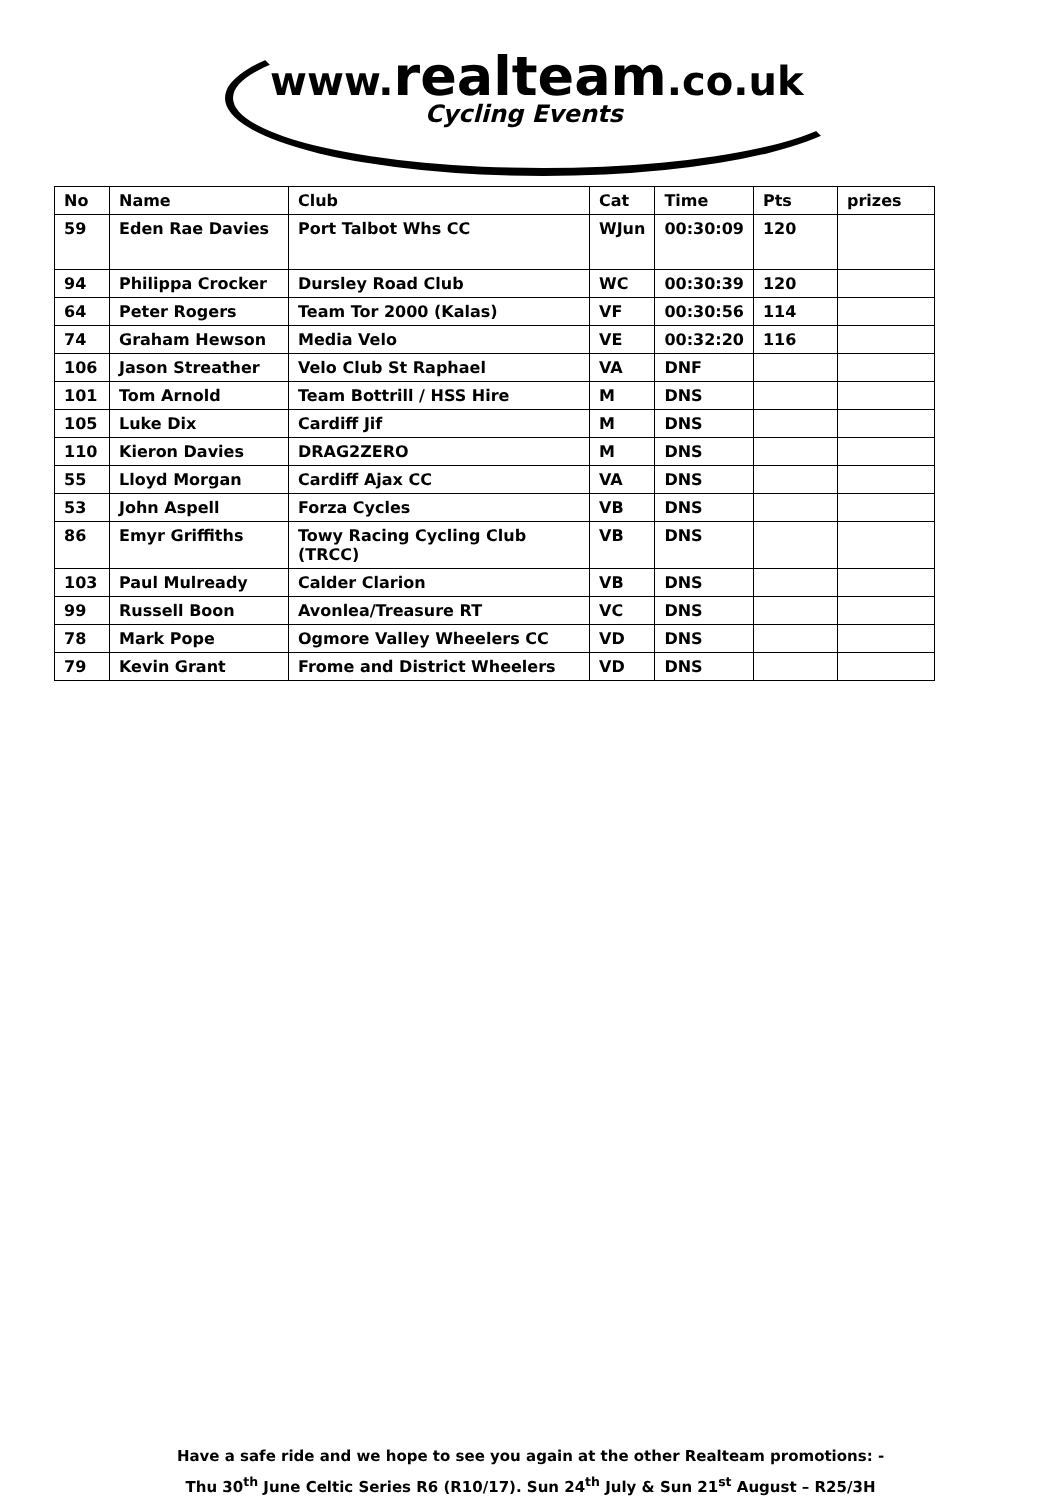www.realteam.co.uk
Cycling Events
| No | Name | Club | Cat | Time | Pts | prizes |
| --- | --- | --- | --- | --- | --- | --- |
| 59 | Eden Rae Davies | Port Talbot Whs CC | WJun | 00:30:09 | 120 | |
| 94 | Philippa Crocker | Dursley Road Club | WC | 00:30:39 | 120 | |
| 64 | Peter Rogers | Team Tor 2000 (Kalas) | VF | 00:30:56 | 114 | |
| 74 | Graham Hewson | Media Velo | VE | 00:32:20 | 116 | |
| 106 | Jason Streather | Velo Club St Raphael | VA | DNF | | |
| 101 | Tom Arnold | Team Bottrill / HSS Hire | M | DNS | | |
| 105 | Luke Dix | Cardiff Jif | M | DNS | | |
| 110 | Kieron Davies | DRAG2ZERO | M | DNS | | |
| 55 | Lloyd Morgan | Cardiff Ajax CC | VA | DNS | | |
| 53 | John Aspell | Forza Cycles | VB | DNS | | |
| 86 | Emyr Griffiths | Towy Racing Cycling Club (TRCC) | VB | DNS | | |
| 103 | Paul Mulready | Calder Clarion | VB | DNS | | |
| 99 | Russell Boon | Avonlea/Treasure RT | VC | DNS | | |
| 78 | Mark Pope | Ogmore Valley Wheelers CC | VD | DNS | | |
| 79 | Kevin Grant | Frome and District Wheelers | VD | DNS | | |
Have a safe ride and we hope to see you again at the other Realteam promotions: -
Thu 30<sup>th</sup> June Celtic Series R6 (R10/17). Sun 24<sup>th</sup> July & Sun 21<sup>st</sup> August – R25/3H